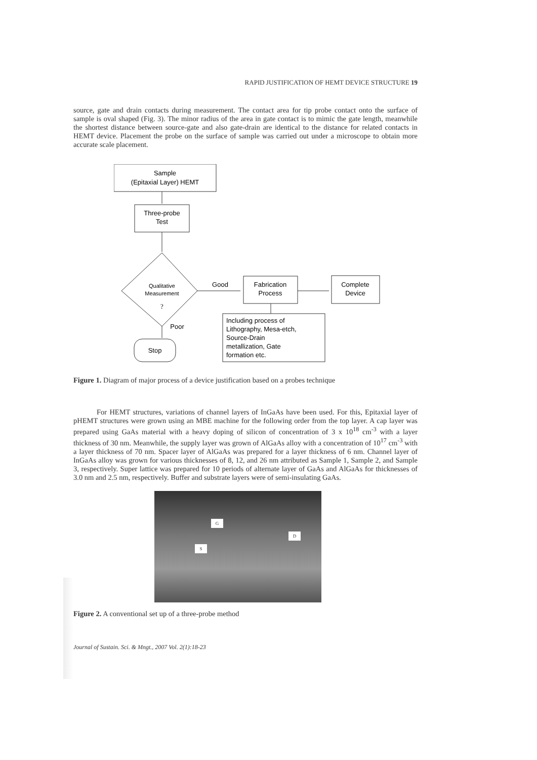RAPID JUSTIFICATION OF HEMT DEVICE STRUCTURE 19
source, gate and drain contacts during measurement. The contact area for tip probe contact onto the surface of sample is oval shaped (Fig. 3). The minor radius of the area in gate contact is to mimic the gate length, meanwhile the shortest distance between source-gate and also gate-drain are identical to the distance for related contacts in HEMT device. Placement the probe on the surface of sample was carried out under a microscope to obtain more accurate scale placement.
Sample
(Epitaxial Layer) HEMT
Three-probe
Test
Qualitative
Measurement
?
Good
Fabrication
Process
Complete
Device
Poor
Stop
Including process of
Lithography, Mesa-etch,
Source-Drain
metallization, Gate
formation etc.
Figure 1. Diagram of major process of a device justification based on a probes technique
For HEMT structures, variations of channel layers of InGaAs have been used. For this, Epitaxial layer of pHEMT structures were grown using an MBE machine for the following order from the top layer. A cap layer was prepared using GaAs material with a heavy doping of silicon of concentration of 3 x 10<sup>18</sup> cm<sup>-3</sup> with a layer thickness of 30 nm. Meanwhile, the supply layer was grown of AlGaAs alloy with a concentration of 10<sup>17</sup> cm<sup>-3</sup> with a layer thickness of 70 nm. Spacer layer of AlGaAs was prepared for a layer thickness of 6 nm. Channel layer of InGaAs alloy was grown for various thicknesses of 8, 12, and 26 nm attributed as Sample 1, Sample 2, and Sample 3, respectively. Super lattice was prepared for 10 periods of alternate layer of GaAs and AlGaAs for thicknesses of 3.0 nm and 2.5 nm, respectively. Buffer and substrate layers were of semi-insulating GaAs.
G
D
S
Figure 2. A conventional set up of a three-probe method
Journal of Sustain. Sci. & Mngt., 2007 Vol. 2(1):18-23